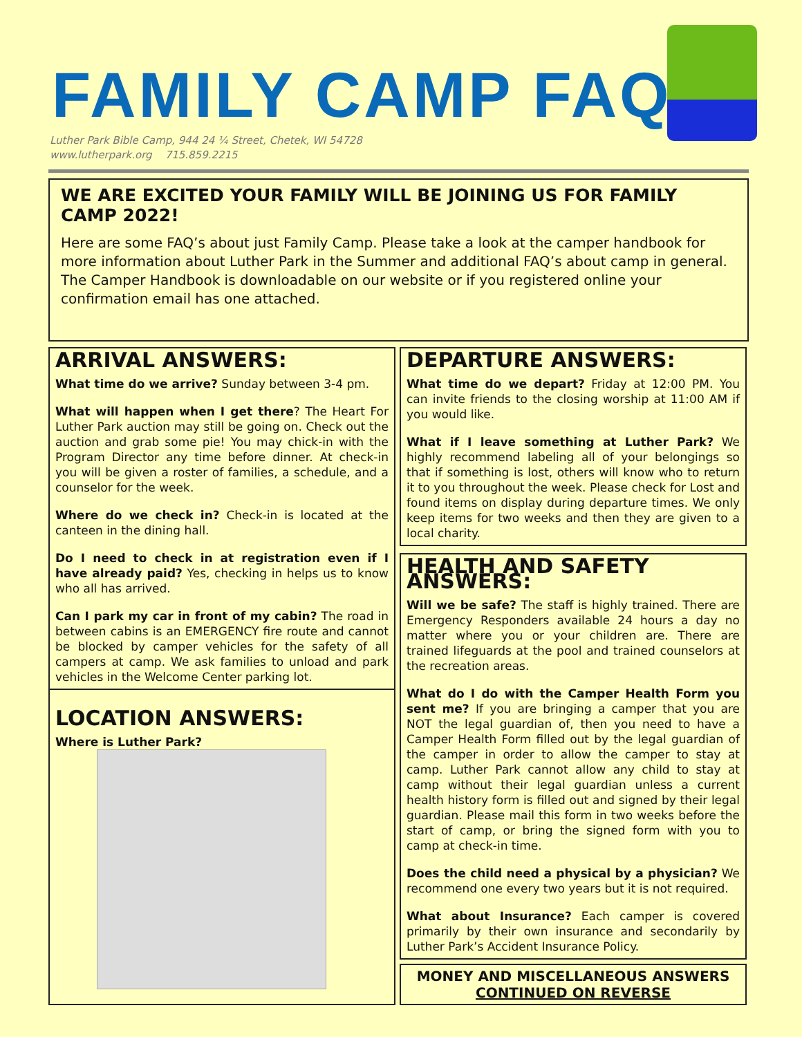FAMILY CAMP FAQs
Luther Park Bible Camp, 944 24 ¼ Street, Chetek, WI 54728
www.lutherpark.org 715.859.2215
WE ARE EXCITED YOUR FAMILY WILL BE JOINING US FOR FAMILY CAMP 2022!
Here are some FAQ’s about just Family Camp. Please take a look at the camper handbook for more information about Luther Park in the Summer and additional FAQ’s about camp in general. The Camper Handbook is downloadable on our website or if you registered online your confirmation email has one attached.
ARRIVAL ANSWERS:
What time do we arrive? Sunday between 3-4 pm.
What will happen when I get there? The Heart For Luther Park auction may still be going on. Check out the auction and grab some pie! You may chick-in with the Program Director any time before dinner. At check-in you will be given a roster of families, a schedule, and a counselor for the week.
Where do we check in? Check-in is located at the canteen in the dining hall.
Do I need to check in at registration even if I have already paid? Yes, checking in helps us to know who all has arrived.
Can I park my car in front of my cabin? The road in between cabins is an EMERGENCY fire route and cannot be blocked by camper vehicles for the safety of all campers at camp. We ask families to unload and park vehicles in the Welcome Center parking lot.
LOCATION ANSWERS:
Where is Luther Park?
DEPARTURE ANSWERS:
What time do we depart? Friday at 12:00 PM. You can invite friends to the closing worship at 11:00 AM if you would like.
What if I leave something at Luther Park? We highly recommend labeling all of your belongings so that if something is lost, others will know who to return it to you throughout the week. Please check for Lost and found items on display during departure times. We only keep items for two weeks and then they are given to a local charity.
HEALTH AND SAFETY ANSWERS:
Will we be safe? The staff is highly trained. There are Emergency Responders available 24 hours a day no matter where you or your children are. There are trained lifeguards at the pool and trained counselors at the recreation areas.
What do I do with the Camper Health Form you sent me? If you are bringing a camper that you are NOT the legal guardian of, then you need to have a Camper Health Form filled out by the legal guardian of the camper in order to allow the camper to stay at camp. Luther Park cannot allow any child to stay at camp without their legal guardian unless a current health history form is filled out and signed by their legal guardian. Please mail this form in two weeks before the start of camp, or bring the signed form with you to camp at check-in time.
Does the child need a physical by a physician? We recommend one every two years but it is not required.
What about Insurance? Each camper is covered primarily by their own insurance and secondarily by Luther Park’s Accident Insurance Policy.
MONEY AND MISCELLANEOUS ANSWERS
CONTINUED ON REVERSE